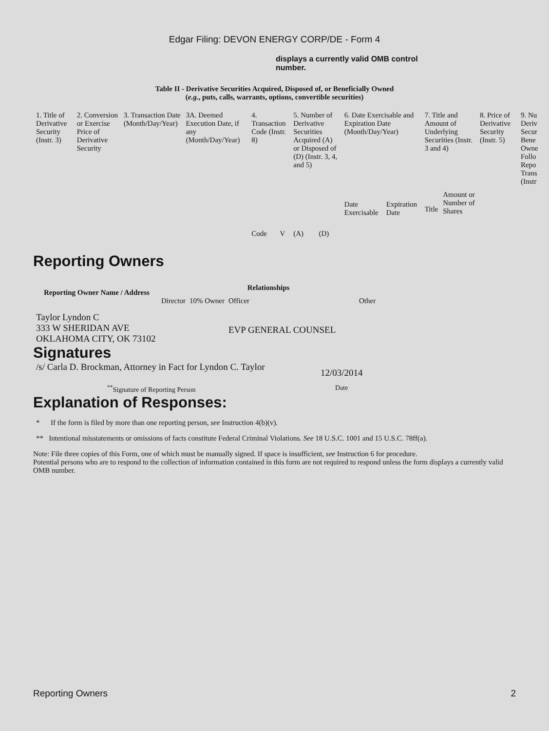Edgar Filing: DEVON ENERGY CORP/DE - Form 4
displays a currently valid OMB control number.
Table II - Derivative Securities Acquired, Disposed of, or Beneficially Owned
(e.g., puts, calls, warrants, options, convertible securities)
| 1. Title of Derivative Security (Instr. 3) | 2. Conversion or Exercise Price of Derivative Security | 3. Transaction Date (Month/Day/Year) | 3A. Deemed Execution Date, if any (Month/Day/Year) | 4. Transaction Code (Instr. 8) | | 5. Number of Derivative Securities Acquired (A) or Disposed of (D) (Instr. 3, 4, and 5) | | 6. Date Exercisable and Expiration Date (Month/Day/Year) | | 7. Title and Amount of Underlying Securities (Instr. 3 and 4) | | 8. Price of Derivative Security (Instr. 5) | 9. Nu Deriv Secur Bene Owne Follo Repo Trans (Instr |
| | | | | Code | V | (A) | (D) | Date Exercisable | Expiration Date | Title | Amount or Number of Shares | | |
Reporting Owners
| Reporting Owner Name / Address | Relationships | | | |
| --- | --- | --- | --- | --- |
| | Director | 10% Owner | Officer | Other |
| Taylor Lyndon C 333 W SHERIDAN AVE OKLAHOMA CITY, OK 73102 | | | EVP GENERAL COUNSEL | |
Signatures
| /s/ Carla D. Brockman, Attorney in Fact for Lyndon C. Taylor | 12/03/2014 |
| <sup>**</sup> Signature of Reporting Person | Date |
Explanation of Responses:
* If the form is filed by more than one reporting person, see Instruction 4(b)(v).
** Intentional misstatements or omissions of facts constitute Federal Criminal Violations. See 18 U.S.C. 1001 and 15 U.S.C. 78ff(a).
Note: File three copies of this Form, one of which must be manually signed. If space is insufficient, see Instruction 6 for procedure.
Potential persons who are to respond to the collection of information contained in this form are not required to respond unless the form displays a currently valid OMB number.
Reporting Owners 2